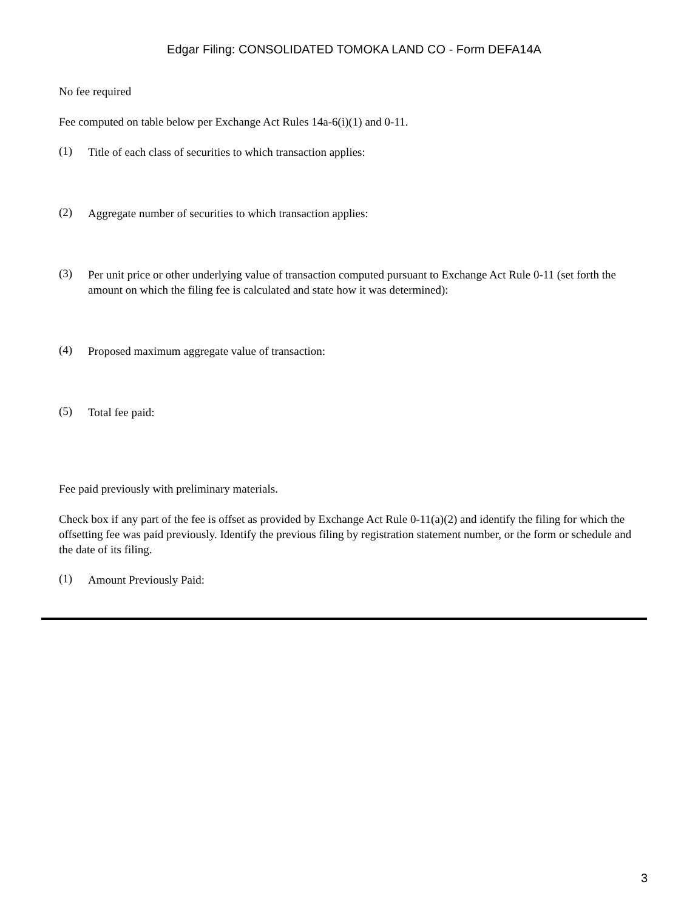Edgar Filing: CONSOLIDATED TOMOKA LAND CO - Form DEFA14A
No fee required
Fee computed on table below per Exchange Act Rules 14a-6(i)(1) and 0-11.
(1)
Title of each class of securities to which transaction applies:
(2)
Aggregate number of securities to which transaction applies:
(3)
Per unit price or other underlying value of transaction computed pursuant to Exchange Act Rule 0-11 (set forth the amount on which the filing fee is calculated and state how it was determined):
(4)
Proposed maximum aggregate value of transaction:
(5)
Total fee paid:
Fee paid previously with preliminary materials.
Check box if any part of the fee is offset as provided by Exchange Act Rule 0-11(a)(2) and identify the filing for which the offsetting fee was paid previously. Identify the previous filing by registration statement number, or the form or schedule and the date of its filing.
(1)
Amount Previously Paid:
3